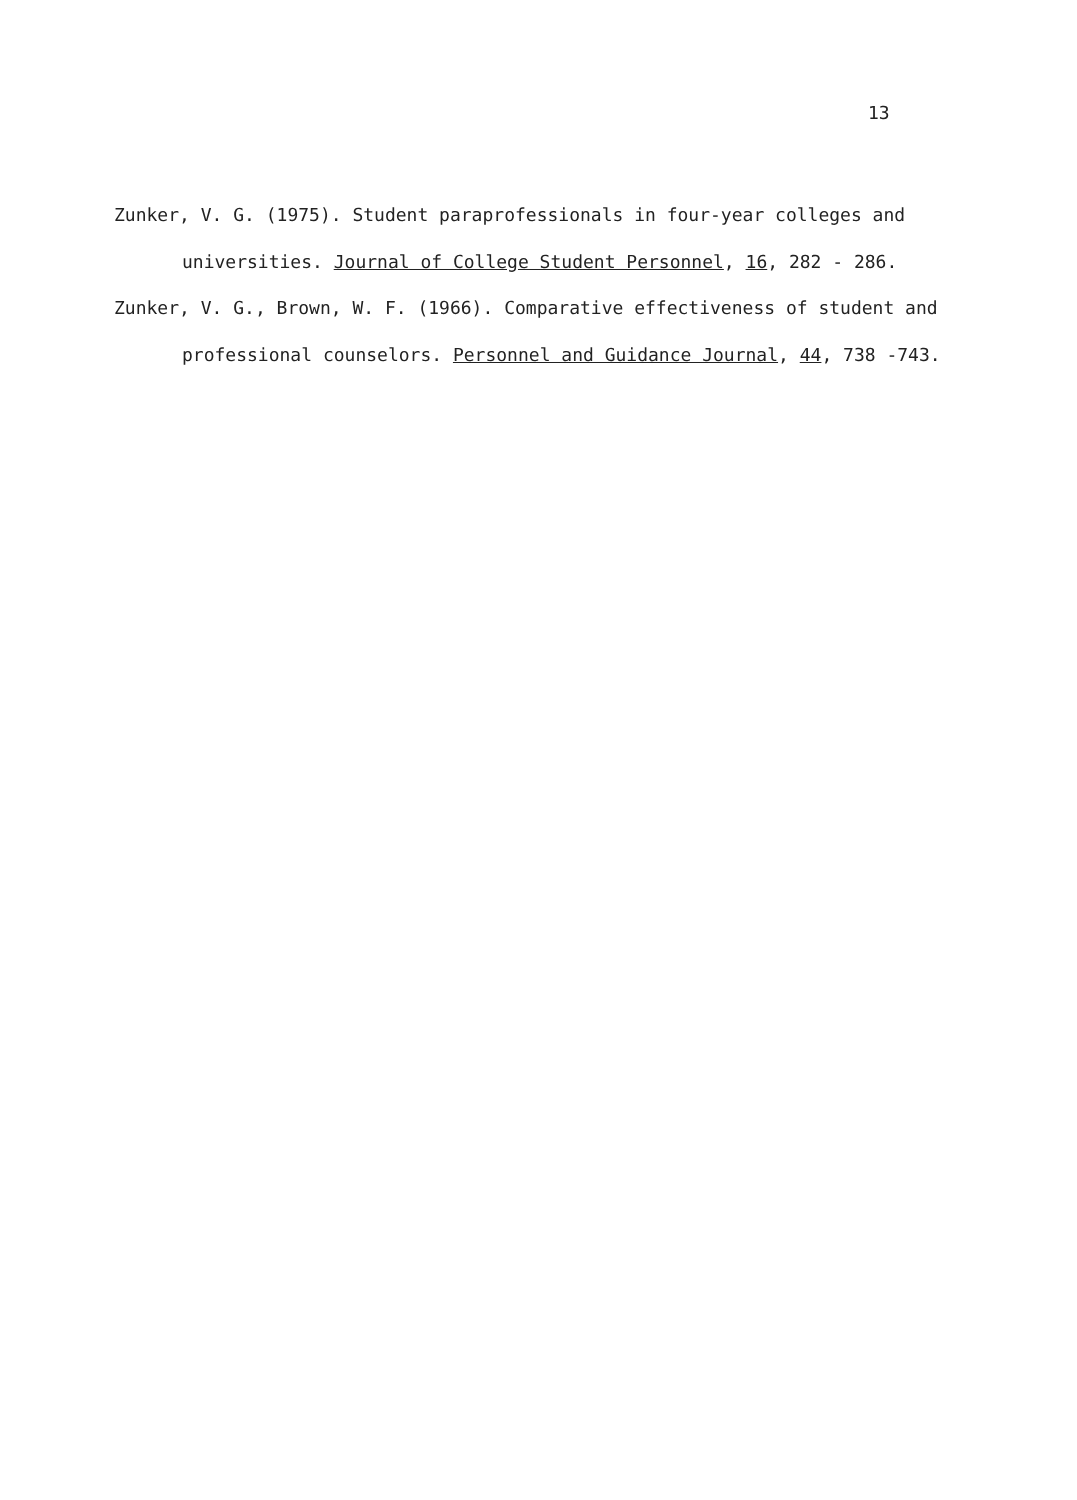13
Zunker, V. G. (1975). Student paraprofessionals in four-year colleges and universities. Journal of College Student Personnel, 16, 282 - 286.
Zunker, V. G., Brown, W. F. (1966). Comparative effectiveness of student and professional counselors. Personnel and Guidance Journal, 44, 738 -743.